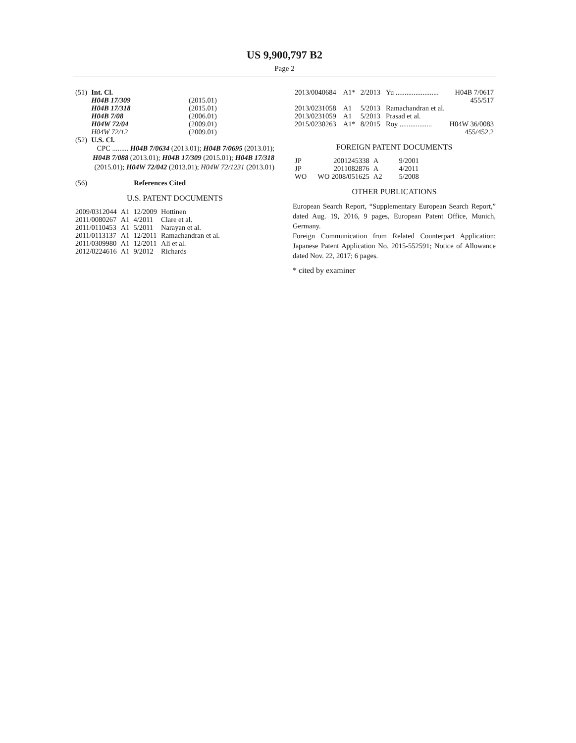US 9,900,797 B2
Page 2
| (51) | Int. Cl. | |
| | H04B 17/309 | (2015.01) |
| | H04B 17/318 | (2015.01) |
| | H04B 7/08 | (2006.01) |
| | H04W 72/04 | (2009.01) |
| | H04W 72/12 | (2009.01) |
| (52) | U.S. Cl. CPC ......... H04B 7/0634 (2013.01); H04B 7/0695 (2013.01); H04B 7/088 (2013.01); H04B 17/309 (2015.01); H04B 17/318 (2015.01); H04W 72/042 (2013.01); H04W 72/1231 (2013.01) | |
| (56) | References Cited | |
U.S. PATENT DOCUMENTS
| 2009/0312044 | A1 | 12/2009 | Hottinen |
| 2011/0080267 | A1 | 4/2011 | Clare et al. |
| 2011/0110453 | A1 | 5/2011 | Narayan et al. |
| 2011/0113137 | A1 | 12/2011 | Ramachandran et al. |
| 2011/0309980 | A1 | 12/2011 | Ali et al. |
| 2012/0224616 | A1 | 9/2012 | Richards |
| 2013/0040684 | A1* | 2/2013 | Yu ........................ | H04B 7/0617 455/517 |
| 2013/0231058 | A1 | 5/2013 | Ramachandran et al. | |
| 2013/0231059 | A1 | 5/2013 | Prasad et al. | |
| 2015/0230263 | A1* | 8/2015 | Roy .................. | H04W 36/0083 455/452.2 |
FOREIGN PATENT DOCUMENTS
| JP | 2001245338 | A | 9/2001 |
| JP | 2011082876 | A | 4/2011 |
| WO | WO 2008/051625 | A2 | 5/2008 |
OTHER PUBLICATIONS
European Search Report, “Supplementary European Search Report,” dated Aug. 19, 2016, 9 pages, European Patent Office, Munich, Germany.
Foreign Communication from Related Counterpart Application; Japanese Patent Application No. 2015-552591; Notice of Allowance dated Nov. 22, 2017; 6 pages.
* cited by examiner